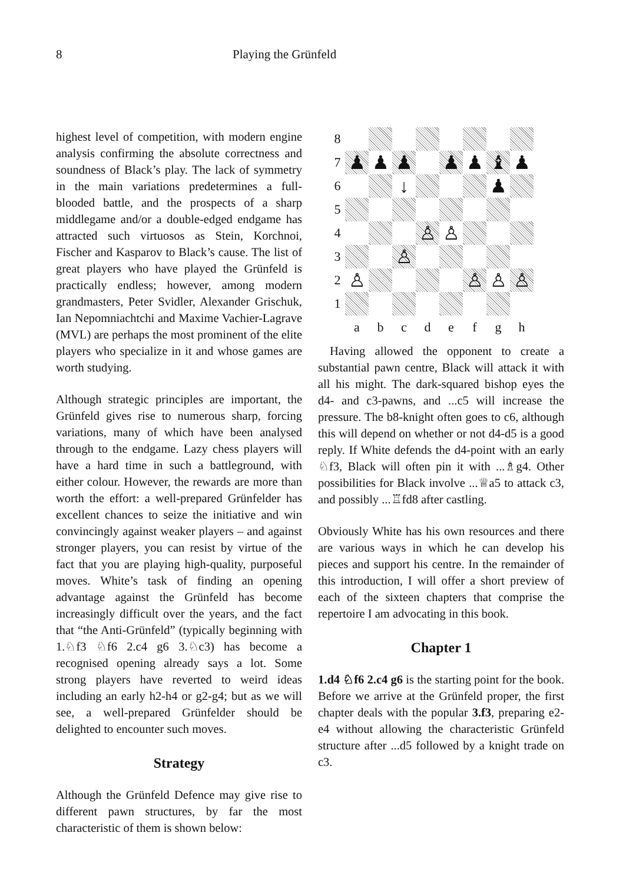8 Playing the Grünfeld
highest level of competition, with modern engine analysis confirming the absolute correctness and soundness of Black’s play. The lack of symmetry in the main variations predetermines a full-blooded battle, and the prospects of a sharp middlegame and/or a double-edged endgame has attracted such virtuosos as Stein, Korchnoi, Fischer and Kasparov to Black’s cause. The list of great players who have played the Grünfeld is practically endless; however, among modern grandmasters, Peter Svidler, Alexander Grischuk, Ian Nepomniachtchi and Maxime Vachier-Lagrave (MVL) are perhaps the most prominent of the elite players who specialize in it and whose games are worth studying.
Although strategic principles are important, the Grünfeld gives rise to numerous sharp, forcing variations, many of which have been analysed through to the endgame. Lazy chess players will have a hard time in such a battleground, with either colour. However, the rewards are more than worth the effort: a well-prepared Grünfelder has excellent chances to seize the initiative and win convincingly against weaker players – and against stronger players, you can resist by virtue of the fact that you are playing high-quality, purposeful moves. White’s task of finding an opening advantage against the Grünfeld has become increasingly difficult over the years, and the fact that “the Anti-Grünfeld” (typically beginning with 1.♘f3 ♘f6 2.c4 g6 3.♘c3) has become a recognised opening already says a lot. Some strong players have reverted to weird ideas including an early h2-h4 or g2-g4; but as we will see, a well-prepared Grünfelder should be delighted to encounter such moves.
Strategy
Although the Grünfeld Defence may give rise to different pawn structures, by far the most characteristic of them is shown below:
8
7
♟
♟
♟
♟
♟
♝
♟
6
↓
♟
5
4
♙
♙
3
♙
2
♙
♙
♙
♙
1
a
b
c
d
e
f
g
h
Having allowed the opponent to create a substantial pawn centre, Black will attack it with all his might. The dark-squared bishop eyes the d4- and c3-pawns, and ...c5 will increase the pressure. The b8-knight often goes to c6, although this will depend on whether or not d4-d5 is a good reply. If White defends the d4-point with an early ♘f3, Black will often pin it with ...♗g4. Other possibilities for Black involve ...♕a5 to attack c3, and possibly ...♖fd8 after castling.
Obviously White has his own resources and there are various ways in which he can develop his pieces and support his centre. In the remainder of this introduction, I will offer a short preview of each of the sixteen chapters that comprise the repertoire I am advocating in this book.
Chapter 1
1.d4 ♘f6 2.c4 g6 is the starting point for the book. Before we arrive at the Grünfeld proper, the first chapter deals with the popular 3.f3, preparing e2-e4 without allowing the characteristic Grünfeld structure after ...d5 followed by a knight trade on c3.